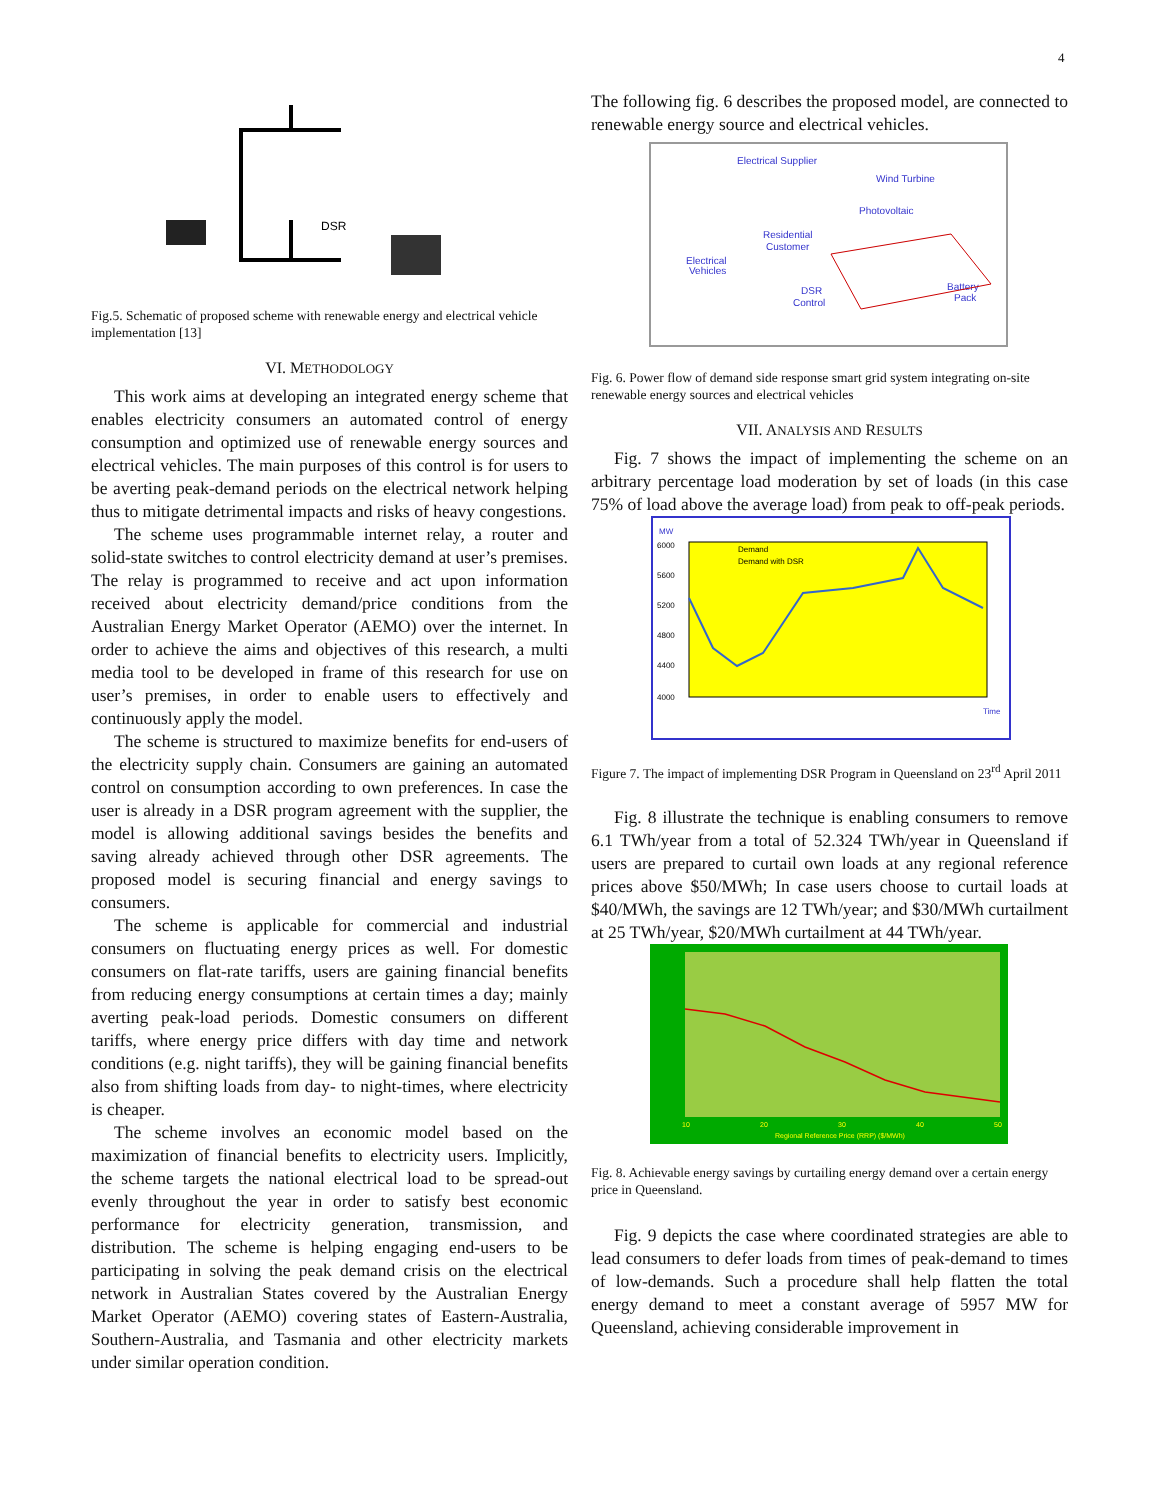4
DSR
Fig.5. Schematic of proposed scheme with renewable energy and electrical vehicle implementation [13]
VI. METHODOLOGY
This work aims at developing an integrated energy scheme that enables electricity consumers an automated control of energy consumption and optimized use of renewable energy sources and electrical vehicles. The main purposes of this control is for users to be averting peak-demand periods on the electrical network helping thus to mitigate detrimental impacts and risks of heavy congestions.
The scheme uses programmable internet relay, a router and solid-state switches to control electricity demand at user’s premises. The relay is programmed to receive and act upon information received about electricity demand/price conditions from the Australian Energy Market Operator (AEMO) over the internet. In order to achieve the aims and objectives of this research, a multi media tool to be developed in frame of this research for use on user’s premises, in order to enable users to effectively and continuously apply the model.
The scheme is structured to maximize benefits for end-users of the electricity supply chain. Consumers are gaining an automated control on consumption according to own preferences. In case the user is already in a DSR program agreement with the supplier, the model is allowing additional savings besides the benefits and saving already achieved through other DSR agreements. The proposed model is securing financial and energy savings to consumers.
The scheme is applicable for commercial and industrial consumers on fluctuating energy prices as well. For domestic consumers on flat-rate tariffs, users are gaining financial benefits from reducing energy consumptions at certain times a day; mainly averting peak-load periods. Domestic consumers on different tariffs, where energy price differs with day time and network conditions (e.g. night tariffs), they will be gaining financial benefits also from shifting loads from day- to night-times, where electricity is cheaper.
The scheme involves an economic model based on the maximization of financial benefits to electricity users. Implicitly, the scheme targets the national electrical load to be spread-out evenly throughout the year in order to satisfy best economic performance for electricity generation, transmission, and distribution. The scheme is helping engaging end-users to be participating in solving the peak demand crisis on the electrical network in Australian States covered by the Australian Energy Market Operator (AEMO) covering states of Eastern-Australia, Southern-Australia, and Tasmania and other electricity markets under similar operation condition.
The following fig. 6 describes the proposed model, are connected to renewable energy source and electrical vehicles.
Electrical Supplier
Wind Turbine
Photovoltaic
Residential
Customer
Electrical
Vehicles
DSR
Control
Battery
Pack
Fig. 6. Power flow of demand side response smart grid system integrating on-site renewable energy sources and electrical vehicles
VII. ANALYSIS AND RESULTS
Fig. 7 shows the impact of implementing the scheme on an arbitrary percentage load moderation by set of loads (in this case 75% of load above the average load) from peak to off-peak periods.
MW
6000
5600
5200
4800
4400
4000
Demand
Demand with DSR
Time
Figure 7. The impact of implementing DSR Program in Queensland on 23<sup>rd</sup> April 2011
Fig. 8 illustrate the technique is enabling consumers to remove 6.1 TWh/year from a total of 52.324 TWh/year in Queensland if users are prepared to curtail own loads at any regional reference prices above $50/MWh; In case users choose to curtail loads at $40/MWh, the savings are 12 TWh/year; and $30/MWh curtailment at 25 TWh/year, $20/MWh curtailment at 44 TWh/year.
10
20
30
40
50
Regional Reference Price (RRP) ($/MWh)
Fig. 8. Achievable energy savings by curtailing energy demand over a certain energy price in Queensland.
Fig. 9 depicts the case where coordinated strategies are able to lead consumers to defer loads from times of peak-demand to times of low-demands. Such a procedure shall help flatten the total energy demand to meet a constant average of 5957 MW for Queensland, achieving considerable improvement in